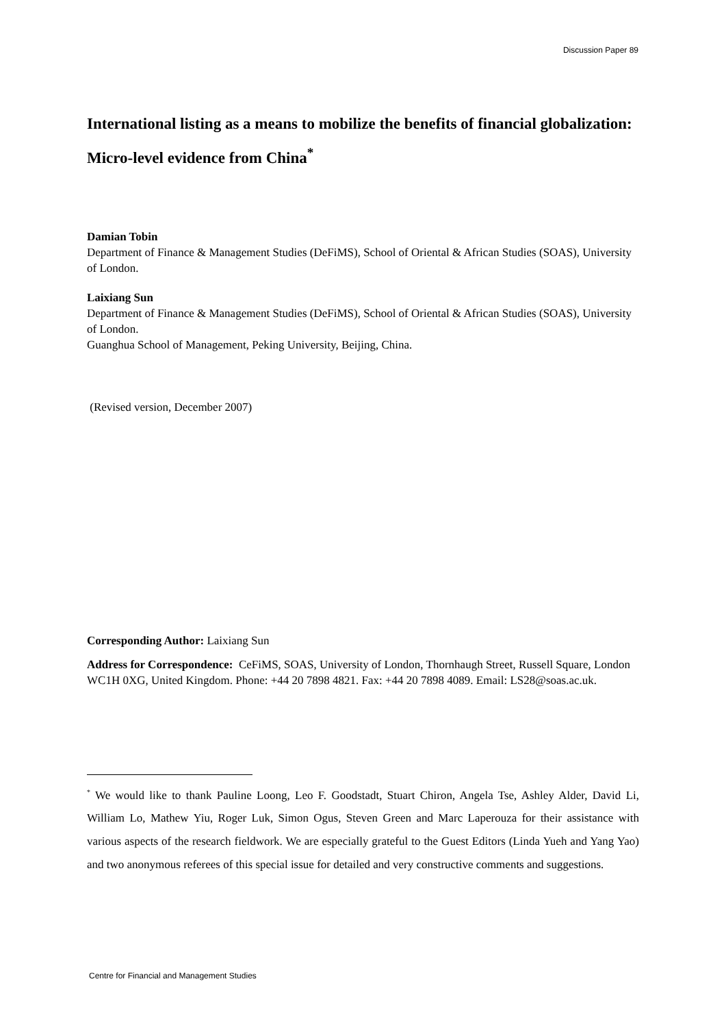Discussion Paper 89
International listing as a means to mobilize the benefits of financial globalization: Micro-level evidence from China<sup>*</sup>
Damian Tobin
Department of Finance & Management Studies (DeFiMS), School of Oriental & African Studies (SOAS), University of London.
Laixiang Sun
Department of Finance & Management Studies (DeFiMS), School of Oriental & African Studies (SOAS), University of London.
Guanghua School of Management, Peking University, Beijing, China.
(Revised version, December 2007)
Corresponding Author: Laixiang Sun
Address for Correspondence: CeFiMS, SOAS, University of London, Thornhaugh Street, Russell Square, London WC1H 0XG, United Kingdom. Phone: +44 20 7898 4821. Fax: +44 20 7898 4089. Email: LS28@soas.ac.uk.
<sup>*</sup> We would like to thank Pauline Loong, Leo F. Goodstadt, Stuart Chiron, Angela Tse, Ashley Alder, David Li, William Lo, Mathew Yiu, Roger Luk, Simon Ogus, Steven Green and Marc Laperouza for their assistance with various aspects of the research fieldwork. We are especially grateful to the Guest Editors (Linda Yueh and Yang Yao) and two anonymous referees of this special issue for detailed and very constructive comments and suggestions.
Centre for Financial and Management Studies